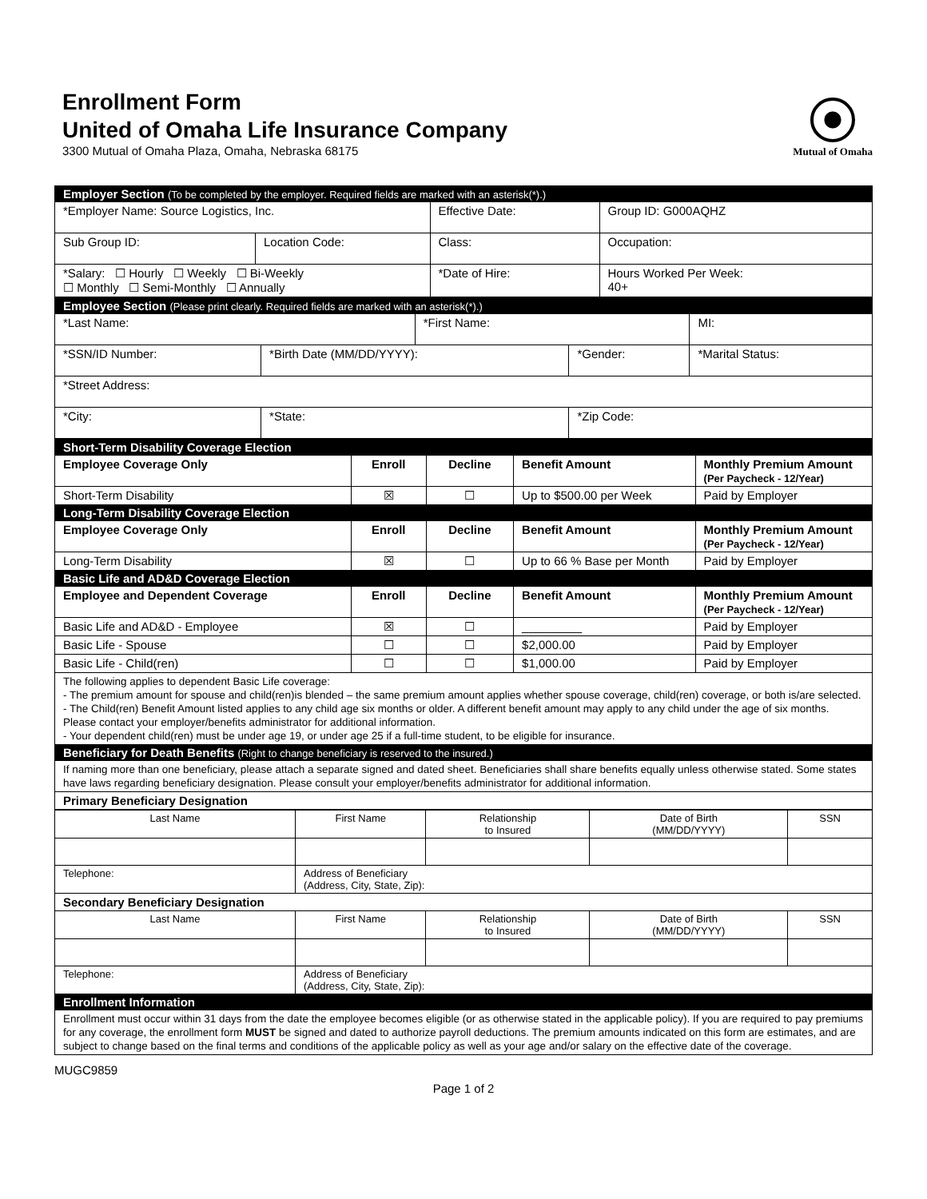Enrollment Form
United of Omaha Life Insurance Company
3300 Mutual of Omaha Plaza, Omaha, Nebraska 68175
Mutual of Omaha
| Employer Section (To be completed by the employer. Required fields are marked with an asterisk(*).) | | | |
| *Employer Name: Source Logistics, Inc. | | Effective Date: | Group ID: G000AQHZ |
| Sub Group ID: | Location Code: | Class: | Occupation: |
| *Salary: ☐ Hourly ☐ Weekly ☐ Bi-Weekly ☐ Monthly ☐ Semi-Monthly ☐ Annually | | *Date of Hire: | Hours Worked Per Week: 40+ |
| Employee Section (Please print clearly. Required fields are marked with an asterisk(*).) | | | | |
| *Last Name: | | *First Name: | | MI: |
| *SSN/ID Number: | *Birth Date (MM/DD/YYYY): | | *Gender: | *Marital Status: |
| *Street Address: | | | | |
| *City: | *State: | | *Zip Code: | |
| Short-Term Disability Coverage Election | | | | |
| Employee Coverage Only | Enroll | Decline | Benefit Amount | Monthly Premium Amount (Per Paycheck - 12/Year) |
| Short-Term Disability | ☒ | ☐ | Up to $500.00 per Week | Paid by Employer |
| Long-Term Disability Coverage Election | | | | |
| Employee Coverage Only | Enroll | Decline | Benefit Amount | Monthly Premium Amount (Per Paycheck - 12/Year) |
| Long-Term Disability | ☒ | ☐ | Up to 66 % Base per Month | Paid by Employer |
| Basic Life and AD&D Coverage Election | | | | |
| Employee and Dependent Coverage | Enroll | Decline | Benefit Amount | Monthly Premium Amount (Per Paycheck - 12/Year) |
| Basic Life and AD&D - Employee | ☒ | ☐ | _________ | Paid by Employer |
| Basic Life - Spouse | ☐ | ☐ | $2,000.00 | Paid by Employer |
| Basic Life - Child(ren) | ☐ | ☐ | $1,000.00 | Paid by Employer |
| The following applies to dependent Basic Life coverage: - The premium amount for spouse and child(ren)is blended – the same premium amount applies whether spouse coverage, child(ren) coverage, or both is/are selected. - The Child(ren) Benefit Amount listed applies to any child age six months or older. A different benefit amount may apply to any child under the age of six months. Please contact your employer/benefits administrator for additional information. - Your dependent child(ren) must be under age 19, or under age 25 if a full-time student, to be eligible for insurance. | | | | |
| Beneficiary for Death Benefits (Right to change beneficiary is reserved to the insured.) | | | | |
| If naming more than one beneficiary, please attach a separate signed and dated sheet. Beneficiaries shall share benefits equally unless otherwise stated. Some states have laws regarding beneficiary designation. Please consult your employer/benefits administrator for additional information. | | | | |
| Primary Beneficiary Designation | | | | |
| Last Name | First Name | Relationship to Insured | Date of Birth (MM/DD/YYYY) | SSN |
| Telephone: | Address of Beneficiary (Address, City, State, Zip): | | | |
| Secondary Beneficiary Designation | | | | |
| Last Name | First Name | Relationship to Insured | Date of Birth (MM/DD/YYYY) | SSN |
| Telephone: | Address of Beneficiary (Address, City, State, Zip): | | | |
| Enrollment Information | | | | |
| Enrollment must occur within 31 days from the date the employee becomes eligible (or as otherwise stated in the applicable policy). If you are required to pay premiums for any coverage, the enrollment form MUST be signed and dated to authorize payroll deductions. The premium amounts indicated on this form are estimates, and are subject to change based on the final terms and conditions of the applicable policy as well as your age and/or salary on the effective date of the coverage. | | | | |
MUGC9859
Page 1 of 2